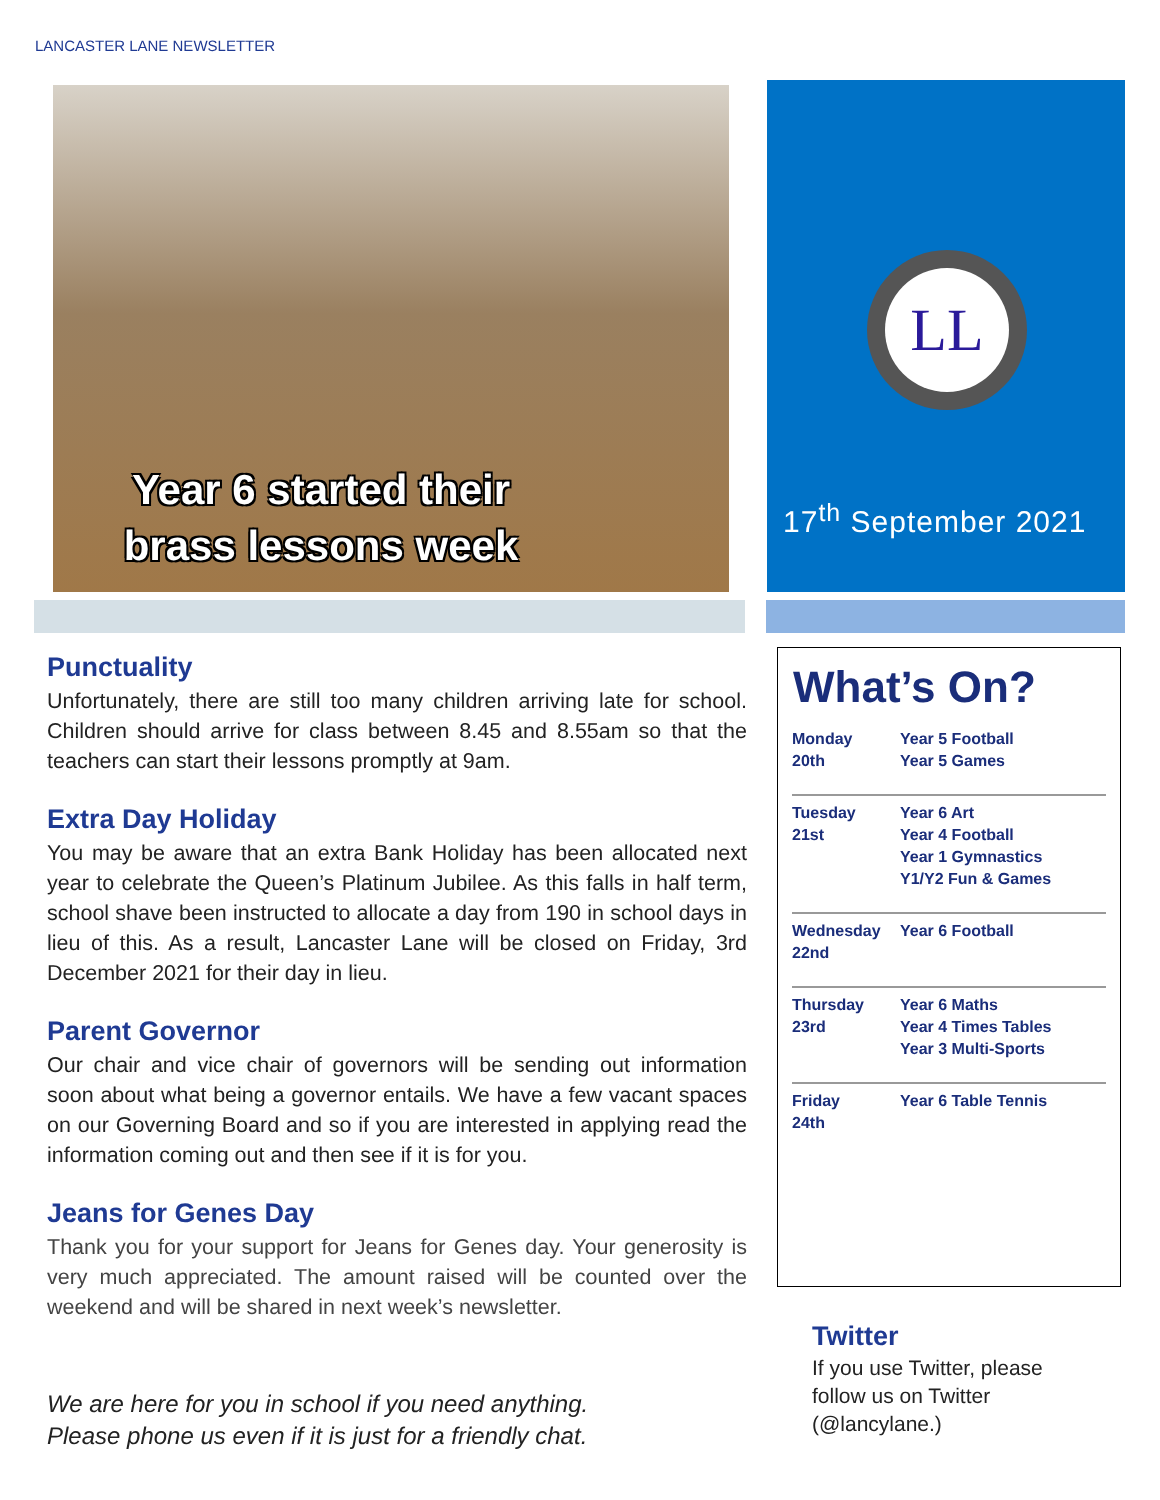LANCASTER LANE NEWSLETTER
Year 6 started their
brass lessons week
LL
17<sup>th</sup> September 2021
Punctuality
Unfortunately, there are still too many children arriving late for school. Children should arrive for class between 8.45 and 8.55am so that the teachers can start their lessons promptly at 9am.
Extra Day Holiday
You may be aware that an extra Bank Holiday has been allocated next year to celebrate the Queen’s Platinum Jubilee. As this falls in half term, school shave been instructed to allocate a day from 190 in school days in lieu of this. As a result, Lancaster Lane will be closed on Friday, 3rd December 2021 for their day in lieu.
Parent Governor
Our chair and vice chair of governors will be sending out information soon about what being a governor entails. We have a few vacant spaces on our Governing Board and so if you are interested in applying read the information coming out and then see if it is for you.
Jeans for Genes Day
Thank you for your support for Jeans for Genes day. Your generosity is very much appreciated. The amount raised will be counted over the weekend and will be shared in next week’s newsletter.
We are here for you in school if you need anything.
Please phone us even if it is just for a friendly chat.
What’s On?
| Monday 20th | Year 5 Football Year 5 Games |
| Tuesday 21st | Year 6 Art Year 4 Football Year 1 Gymnastics Y1/Y2 Fun & Games |
| Wednesday 22nd | Year 6 Football |
| Thursday 23rd | Year 6 Maths Year 4 Times Tables Year 3 Multi-Sports |
| Friday 24th | Year 6 Table Tennis |
Twitter
If you use Twitter, please follow us on Twitter (@lancylane.)